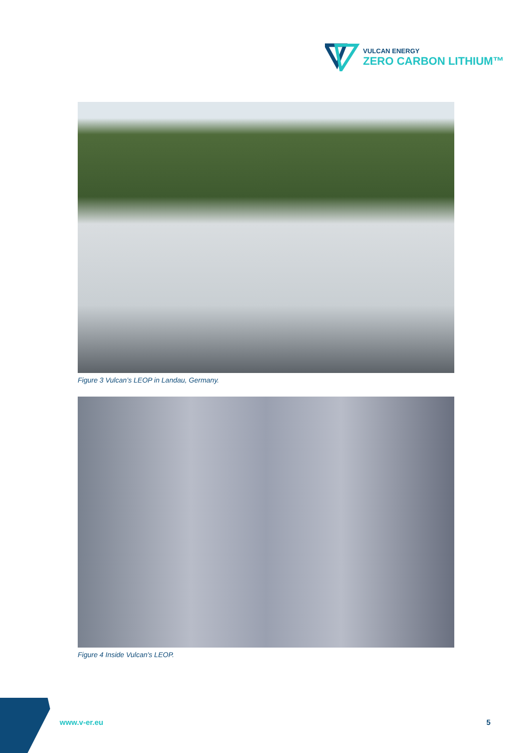VULCAN ENERGY
ZERO CARBON LITHIUM™
Figure 3 Vulcan’s LEOP in Landau, Germany.
Figure 4 Inside Vulcan's LEOP.
www.v-er.eu 5